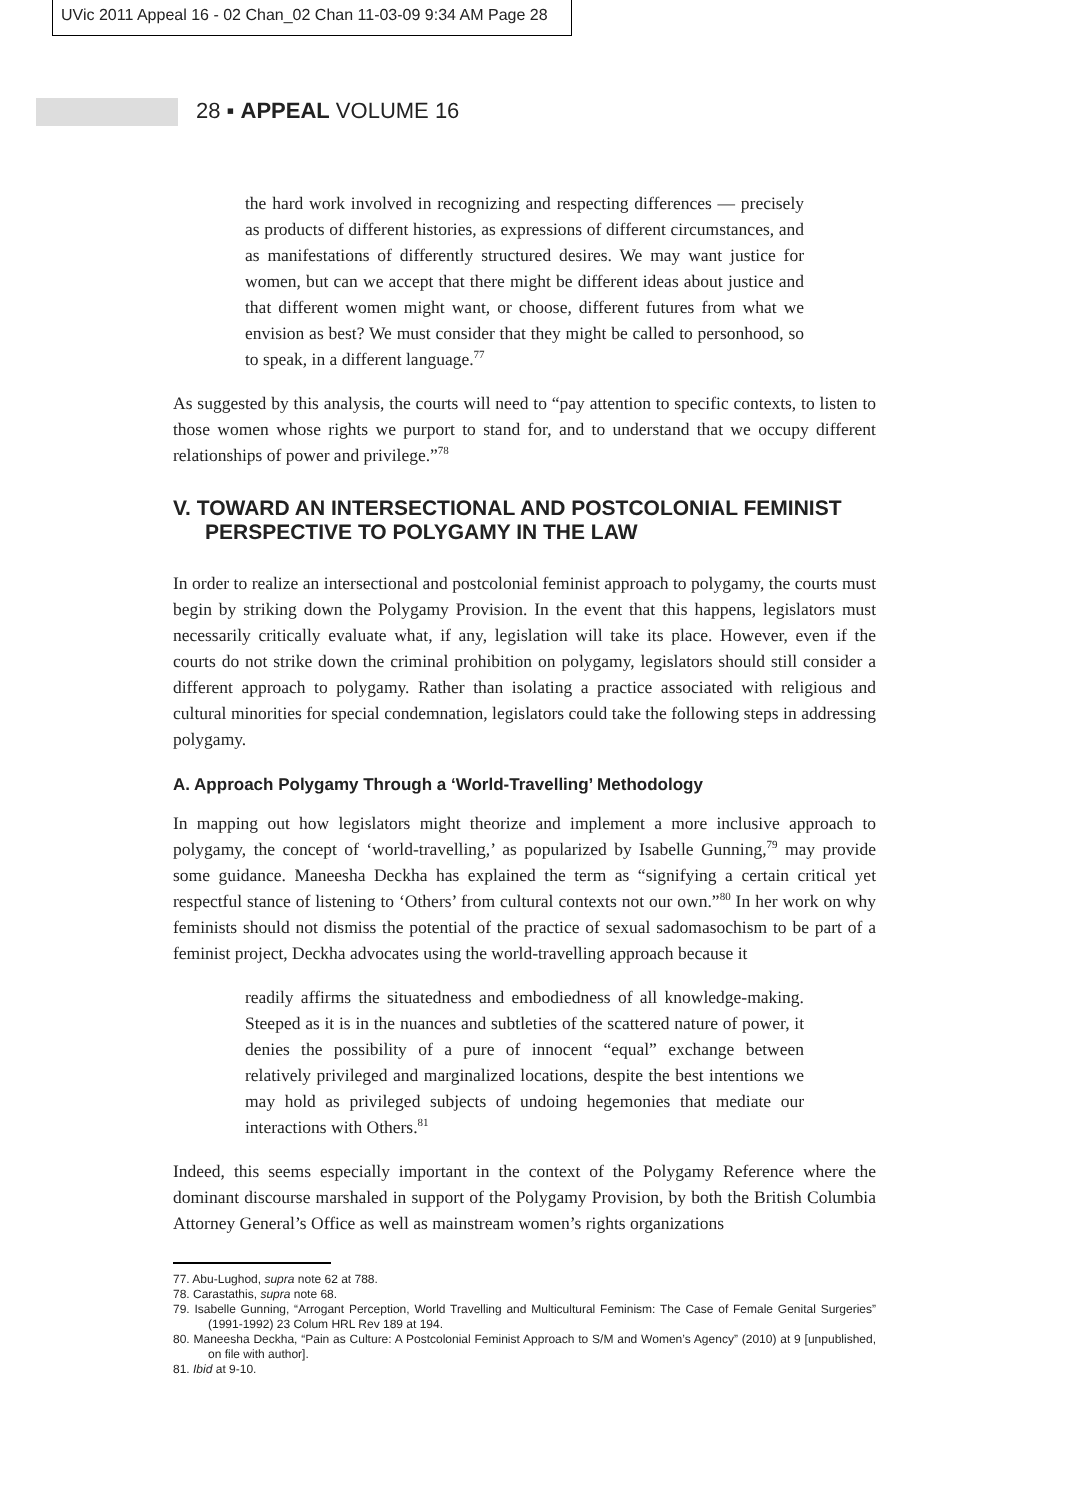UVic 2011 Appeal 16 - 02 Chan_02 Chan 11-03-09 9:34 AM Page 28
28 ▪ APPEAL VOLUME 16
the hard work involved in recognizing and respecting differences — precisely as products of different histories, as expressions of different circumstances, and as manifestations of differently structured desires. We may want justice for women, but can we accept that there might be different ideas about justice and that different women might want, or choose, different futures from what we envision as best? We must consider that they might be called to personhood, so to speak, in a different language.<sup>77</sup>
As suggested by this analysis, the courts will need to “pay attention to specific contexts, to listen to those women whose rights we purport to stand for, and to understand that we occupy different relationships of power and privilege.”<sup>78</sup>
V. TOWARD AN INTERSECTIONAL AND POSTCOLONIAL FEMINIST PERSPECTIVE TO POLYGAMY IN THE LAW
In order to realize an intersectional and postcolonial feminist approach to polygamy, the courts must begin by striking down the Polygamy Provision. In the event that this happens, legislators must necessarily critically evaluate what, if any, legislation will take its place. However, even if the courts do not strike down the criminal prohibition on polygamy, legislators should still consider a different approach to polygamy. Rather than isolating a practice associated with religious and cultural minorities for special condemnation, legislators could take the following steps in addressing polygamy.
A. Approach Polygamy Through a ‘World-Travelling’ Methodology
In mapping out how legislators might theorize and implement a more inclusive approach to polygamy, the concept of ‘world-travelling,’ as popularized by Isabelle Gunning,<sup>79</sup> may provide some guidance. Maneesha Deckha has explained the term as “signifying a certain critical yet respectful stance of listening to ‘Others’ from cultural contexts not our own.”<sup>80</sup> In her work on why feminists should not dismiss the potential of the practice of sexual sadomasochism to be part of a feminist project, Deckha advocates using the world-travelling approach because it
readily affirms the situatedness and embodiedness of all knowledge-making. Steeped as it is in the nuances and subtleties of the scattered nature of power, it denies the possibility of a pure of innocent “equal” exchange between relatively privileged and marginalized locations, despite the best intentions we may hold as privileged subjects of undoing hegemonies that mediate our interactions with Others.<sup>81</sup>
Indeed, this seems especially important in the context of the Polygamy Reference where the dominant discourse marshaled in support of the Polygamy Provision, by both the British Columbia Attorney General’s Office as well as mainstream women’s rights organizations
77. Abu-Lughod, supra note 62 at 788.
78. Carastathis, supra note 68.
79. Isabelle Gunning, “Arrogant Perception, World Travelling and Multicultural Feminism: The Case of Female Genital Surgeries” (1991-1992) 23 Colum HRL Rev 189 at 194.
80. Maneesha Deckha, “Pain as Culture: A Postcolonial Feminist Approach to S/M and Women’s Agency” (2010) at 9 [unpublished, on file with author].
81. Ibid at 9-10.